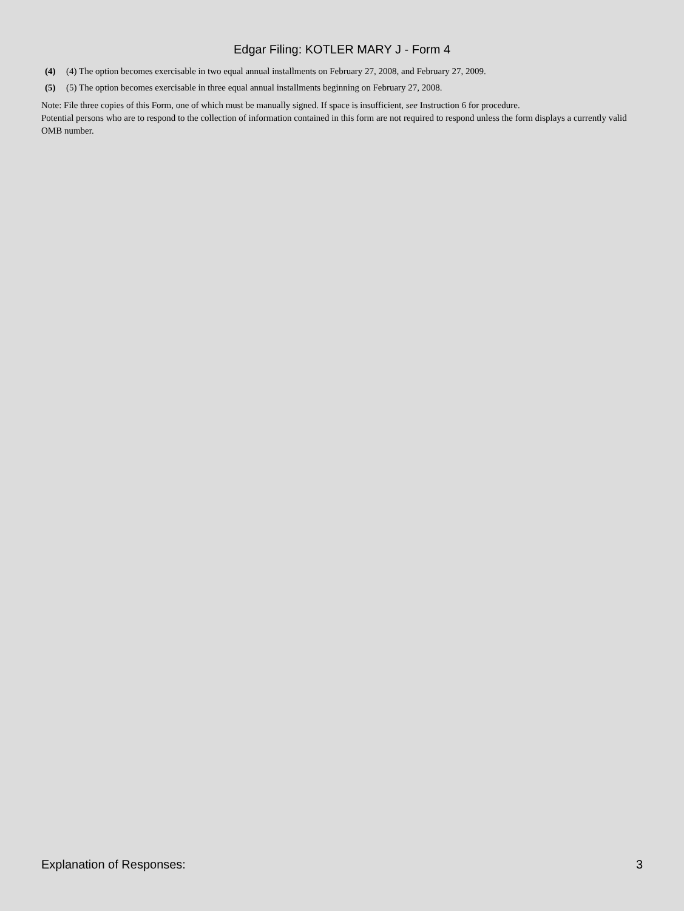Edgar Filing: KOTLER MARY J - Form 4
(4) (4) The option becomes exercisable in two equal annual installments on February 27, 2008, and February 27, 2009.
(5) (5) The option becomes exercisable in three equal annual installments beginning on February 27, 2008.
Note: File three copies of this Form, one of which must be manually signed. If space is insufficient, see Instruction 6 for procedure.
Potential persons who are to respond to the collection of information contained in this form are not required to respond unless the form displays a currently valid OMB number.
Explanation of Responses: 3